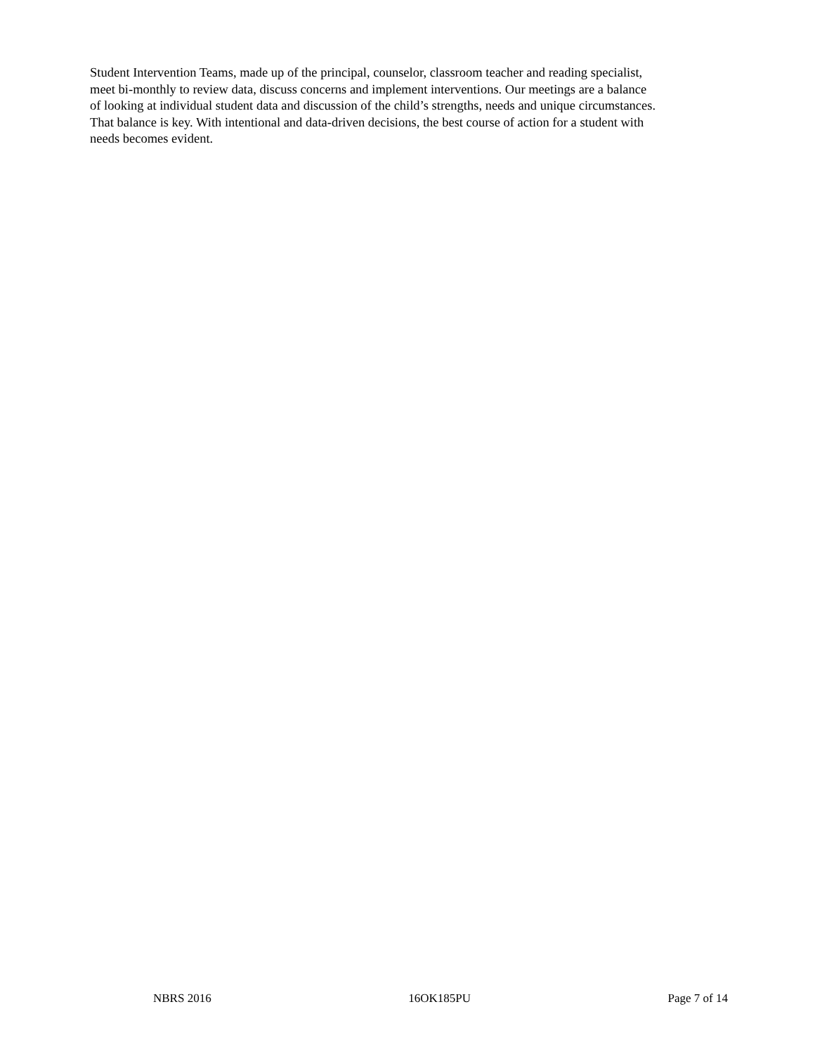Student Intervention Teams, made up of the principal, counselor, classroom teacher and reading specialist, meet bi-monthly to review data, discuss concerns and implement interventions. Our meetings are a balance of looking at individual student data and discussion of the child’s strengths, needs and unique circumstances. That balance is key. With intentional and data-driven decisions, the best course of action for a student with needs becomes evident.
NBRS 2016 16OK185PU Page 7 of 14